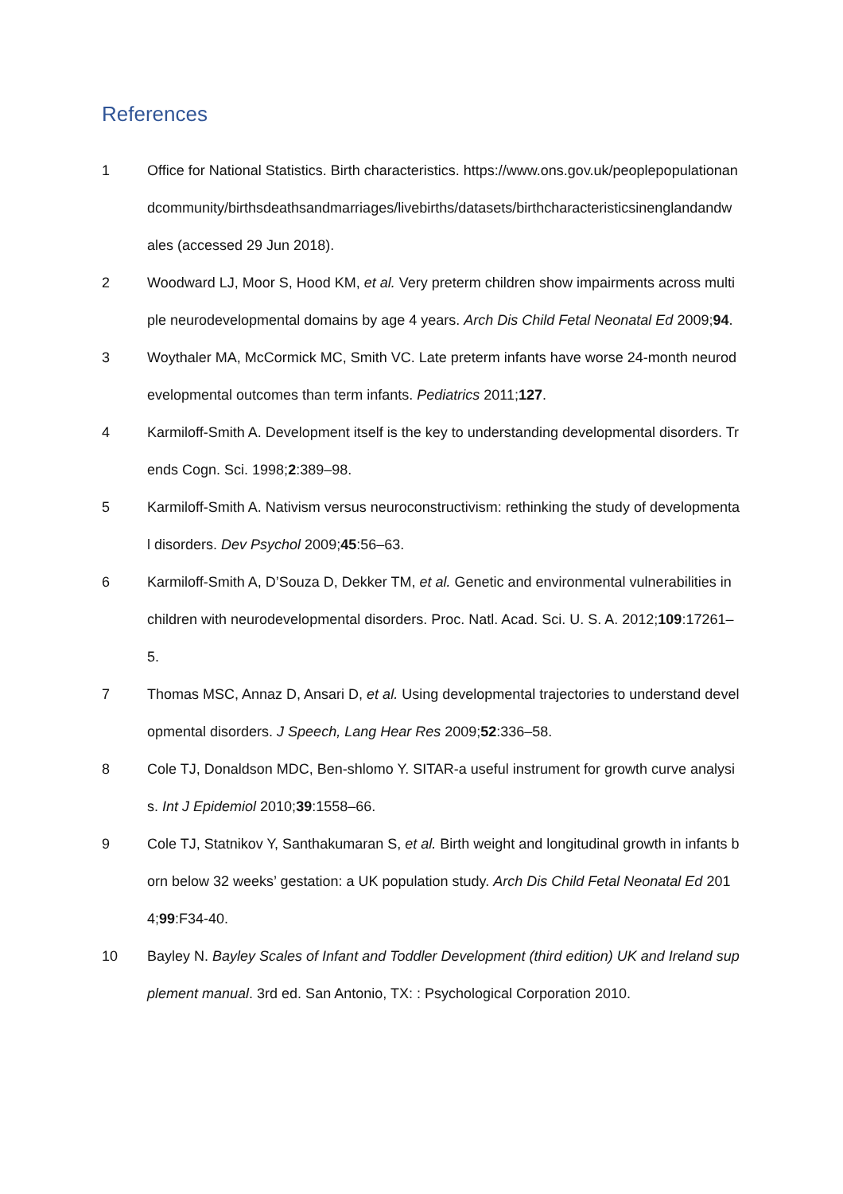References
1 Office for National Statistics. Birth characteristics. https://www.ons.gov.uk/peoplepopulationandcommunity/birthsdeathsandmarriages/livebirths/datasets/birthcharacteristicsinenglandandwales (accessed 29 Jun 2018).
2 Woodward LJ, Moor S, Hood KM, et al. Very preterm children show impairments across multiple neurodevelopmental domains by age 4 years. Arch Dis Child Fetal Neonatal Ed 2009;94.
3 Woythaler MA, McCormick MC, Smith VC. Late preterm infants have worse 24-month neurodevelopmental outcomes than term infants. Pediatrics 2011;127.
4 Karmiloff-Smith A. Development itself is the key to understanding developmental disorders. Trends Cogn. Sci. 1998;2:389–98.
5 Karmiloff-Smith A. Nativism versus neuroconstructivism: rethinking the study of developmental disorders. Dev Psychol 2009;45:56–63.
6 Karmiloff-Smith A, D’Souza D, Dekker TM, et al. Genetic and environmental vulnerabilities in children with neurodevelopmental disorders. Proc. Natl. Acad. Sci. U. S. A. 2012;109:17261–5.
7 Thomas MSC, Annaz D, Ansari D, et al. Using developmental trajectories to understand developmental disorders. J Speech, Lang Hear Res 2009;52:336–58.
8 Cole TJ, Donaldson MDC, Ben-shlomo Y. SITAR-a useful instrument for growth curve analysis. Int J Epidemiol 2010;39:1558–66.
9 Cole TJ, Statnikov Y, Santhakumaran S, et al. Birth weight and longitudinal growth in infants born below 32 weeks’ gestation: a UK population study. Arch Dis Child Fetal Neonatal Ed 2014;99:F34-40.
10 Bayley N. Bayley Scales of Infant and Toddler Development (third edition) UK and Ireland supplement manual. 3rd ed. San Antonio, TX: : Psychological Corporation 2010.